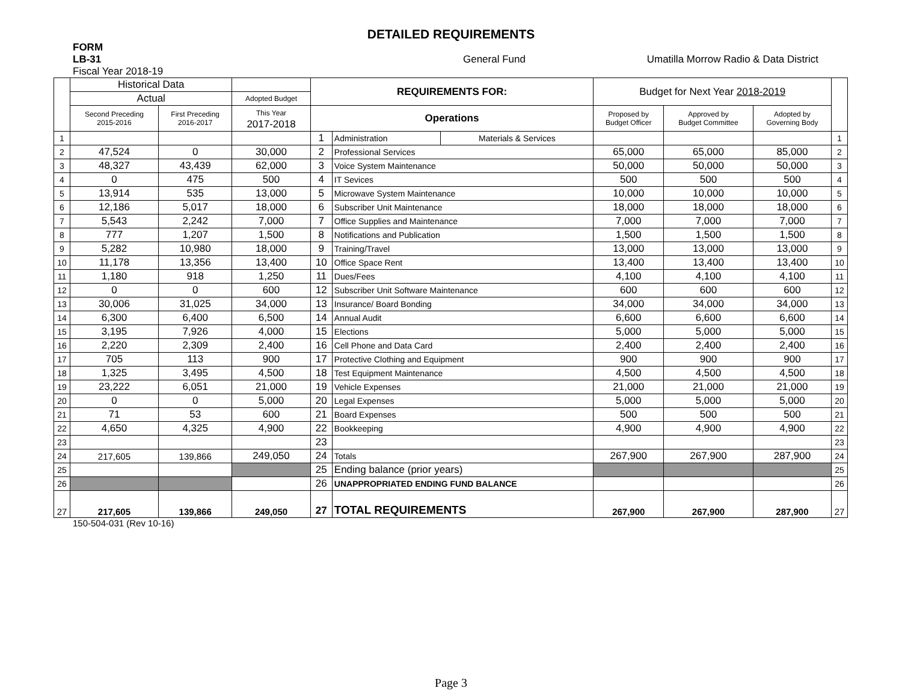DETAILED REQUIREMENTS
FORM
LB-31 General Fund Umatilla Morrow Radio & Data District
Fiscal Year 2018-19
| | Historical Data | | | REQUIREMENTS FOR: | | | Budget for Next Year 2018-2019 | | | |
| --- | --- | --- | --- | --- | --- | --- | --- | --- | --- | --- |
| | Actual | | Adopted Budget | | | | | | | |
| | Second Preceding 2015-2016 | First Preceding 2016-2017 | This Year 2017-2018 | Operations | | | Proposed by Budget Officer | Approved by Budget Committee | Adopted by Governing Body | |
| 1 | | | | 1 | Administration | Materials & Services | | | | 1 |
| 2 | 47,524 | 0 | 30,000 | 2 | Professional Services | | 65,000 | 65,000 | 85,000 | 2 |
| 3 | 48,327 | 43,439 | 62,000 | 3 | Voice System Maintenance | | 50,000 | 50,000 | 50,000 | 3 |
| 4 | 0 | 475 | 500 | 4 | IT Sevices | | 500 | 500 | 500 | 4 |
| 5 | 13,914 | 535 | 13,000 | 5 | Microwave System Maintenance | | 10,000 | 10,000 | 10,000 | 5 |
| 6 | 12,186 | 5,017 | 18,000 | 6 | Subscriber Unit Maintenance | | 18,000 | 18,000 | 18,000 | 6 |
| 7 | 5,543 | 2,242 | 7,000 | 7 | Office Supplies and Maintenance | | 7,000 | 7,000 | 7,000 | 7 |
| 8 | 777 | 1,207 | 1,500 | 8 | Notifications and Publication | | 1,500 | 1,500 | 1,500 | 8 |
| 9 | 5,282 | 10,980 | 18,000 | 9 | Training/Travel | | 13,000 | 13,000 | 13,000 | 9 |
| 10 | 11,178 | 13,356 | 13,400 | 10 | Office Space Rent | | 13,400 | 13,400 | 13,400 | 10 |
| 11 | 1,180 | 918 | 1,250 | 11 | Dues/Fees | | 4,100 | 4,100 | 4,100 | 11 |
| 12 | 0 | 0 | 600 | 12 | Subscriber Unit Software Maintenance | | 600 | 600 | 600 | 12 |
| 13 | 30,006 | 31,025 | 34,000 | 13 | Insurance/ Board Bonding | | 34,000 | 34,000 | 34,000 | 13 |
| 14 | 6,300 | 6,400 | 6,500 | 14 | Annual Audit | | 6,600 | 6,600 | 6,600 | 14 |
| 15 | 3,195 | 7,926 | 4,000 | 15 | Elections | | 5,000 | 5,000 | 5,000 | 15 |
| 16 | 2,220 | 2,309 | 2,400 | 16 | Cell Phone and Data Card | | 2,400 | 2,400 | 2,400 | 16 |
| 17 | 705 | 113 | 900 | 17 | Protective Clothing and Equipment | | 900 | 900 | 900 | 17 |
| 18 | 1,325 | 3,495 | 4,500 | 18 | Test Equipment Maintenance | | 4,500 | 4,500 | 4,500 | 18 |
| 19 | 23,222 | 6,051 | 21,000 | 19 | Vehicle Expenses | | 21,000 | 21,000 | 21,000 | 19 |
| 20 | 0 | 0 | 5,000 | 20 | Legal Expenses | | 5,000 | 5,000 | 5,000 | 20 |
| 21 | 71 | 53 | 600 | 21 | Board Expenses | | 500 | 500 | 500 | 21 |
| 22 | 4,650 | 4,325 | 4,900 | 22 | Bookkeeping | | 4,900 | 4,900 | 4,900 | 22 |
| 23 | | | | 23 | | | | | | 23 |
| 24 | 217,605 | 139,866 | 249,050 | 24 | Totals | | 267,900 | 267,900 | 287,900 | 24 |
| 25 | | | | 25 | Ending balance (prior years) | | | | | 25 |
| 26 | | | | 26 | UNAPPROPRIATED ENDING FUND BALANCE | | | | | 26 |
| 27 | 217,605 | 139,866 | 249,050 | 27 | TOTAL REQUIREMENTS | | 267,900 | 267,900 | 287,900 | 27 |
150-504-031 (Rev 10-16)
Page 3